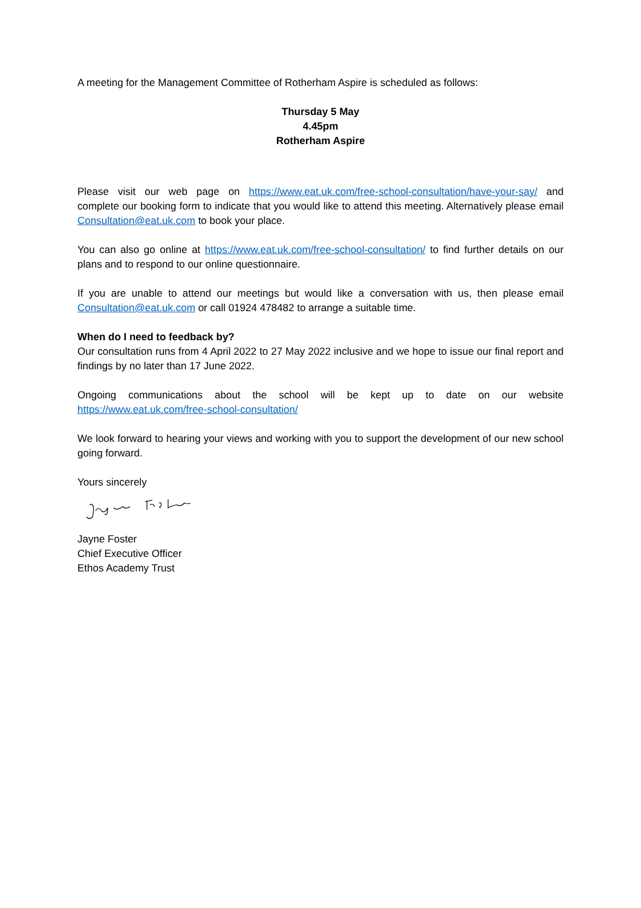A meeting for the Management Committee of Rotherham Aspire is scheduled as follows:
Thursday 5 May
4.45pm
Rotherham Aspire
Please visit our web page on https://www.eat.uk.com/free-school-consultation/have-your-say/ and complete our booking form to indicate that you would like to attend this meeting. Alternatively please email Consultation@eat.uk.com to book your place.
You can also go online at https://www.eat.uk.com/free-school-consultation/ to find further details on our plans and to respond to our online questionnaire.
If you are unable to attend our meetings but would like a conversation with us, then please email Consultation@eat.uk.com or call 01924 478482 to arrange a suitable time.
When do I need to feedback by?
Our consultation runs from 4 April 2022 to 27 May 2022 inclusive and we hope to issue our final report and findings by no later than 17 June 2022.
Ongoing communications about the school will be kept up to date on our website https://www.eat.uk.com/free-school-consultation/
We look forward to hearing your views and working with you to support the development of our new school going forward.
Yours sincerely
Jayne Foster
Chief Executive Officer
Ethos Academy Trust